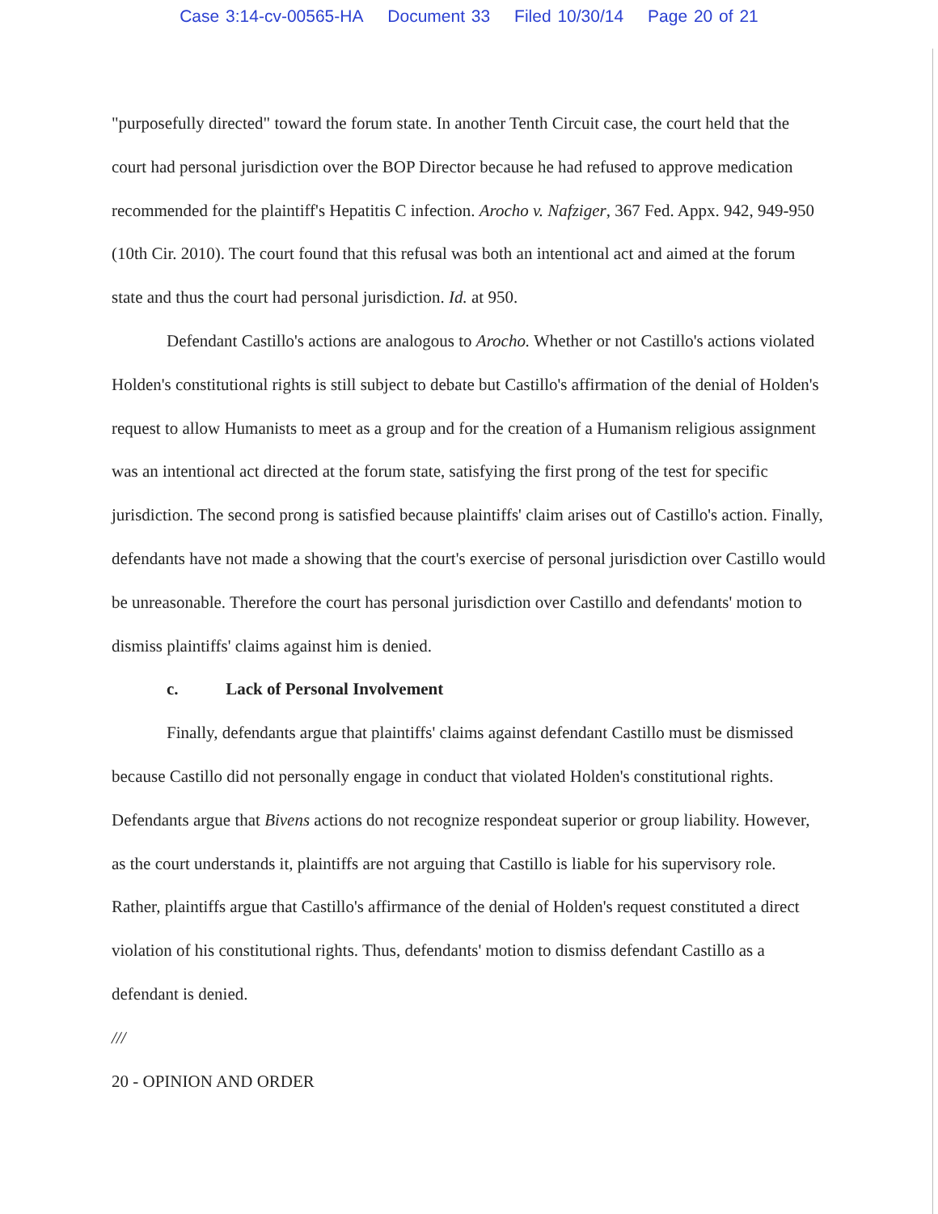Case 3:14-cv-00565-HA Document 33 Filed 10/30/14 Page 20 of 21
"purposefully directed" toward the forum state. In another Tenth Circuit case, the court held that the court had personal jurisdiction over the BOP Director because he had refused to approve medication recommended for the plaintiff's Hepatitis C infection. Arocho v. Nafziger, 367 Fed. Appx. 942, 949-950 (10th Cir. 2010). The court found that this refusal was both an intentional act and aimed at the forum state and thus the court had personal jurisdiction. Id. at 950.
Defendant Castillo's actions are analogous to Arocho. Whether or not Castillo's actions violated Holden's constitutional rights is still subject to debate but Castillo's affirmation of the denial of Holden's request to allow Humanists to meet as a group and for the creation of a Humanism religious assignment was an intentional act directed at the forum state, satisfying the first prong of the test for specific jurisdiction. The second prong is satisfied because plaintiffs' claim arises out of Castillo's action. Finally, defendants have not made a showing that the court's exercise of personal jurisdiction over Castillo would be unreasonable. Therefore the court has personal jurisdiction over Castillo and defendants' motion to dismiss plaintiffs' claims against him is denied.
c. Lack of Personal Involvement
Finally, defendants argue that plaintiffs' claims against defendant Castillo must be dismissed because Castillo did not personally engage in conduct that violated Holden's constitutional rights. Defendants argue that Bivens actions do not recognize respondeat superior or group liability. However, as the court understands it, plaintiffs are not arguing that Castillo is liable for his supervisory role. Rather, plaintiffs argue that Castillo's affirmance of the denial of Holden's request constituted a direct violation of his constitutional rights. Thus, defendants' motion to dismiss defendant Castillo as a defendant is denied.
///
20 - OPINION AND ORDER